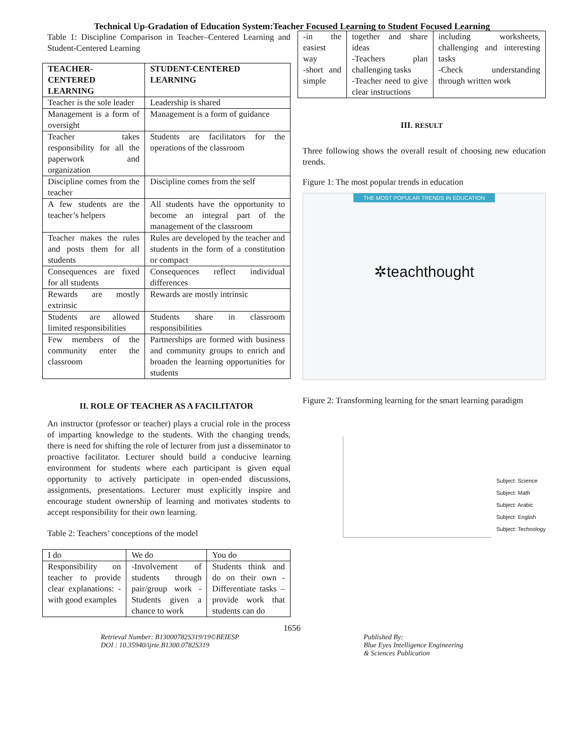Technical Up-Gradation of Education System:Teacher Focused Learning to Student Focused Learning
Table 1: Discipline Comparison in Teacher–Centered Learning and Student-Centered Learning
| TEACHER-CENTERED LEARNING | STUDENT-CENTERED LEARNING |
| --- | --- |
| Teacher is the sole leader | Leadership is shared |
| Management is a form of oversight | Management is a form of guidance |
| Teacher takes responsibility for all the paperwork and organization | Students are facilitators for the operations of the classroom |
| Discipline comes from the teacher | Discipline comes from the self |
| A few students are the teacher’s helpers | All students have the opportunity to become an integral part of the management of the classroom |
| Teacher makes the rules and posts them for all students | Rules are developed by the teacher and students in the form of a constitution or compact |
| Consequences are fixed for all students | Consequences reflect individual differences |
| Rewards are mostly extrinsic | Rewards are mostly intrinsic |
| Students are allowed limited responsibilities | Students share in classroom responsibilities |
| Few members of the community enter the classroom | Partnerships are formed with business and community groups to enrich and broaden the learning opportunities for students |
II. ROLE OF TEACHER AS A FACILITATOR
An instructor (professor or teacher) plays a crucial role in the process of imparting knowledge to the students. With the changing trends, there is need for shifting the role of lecturer from just a disseminator to proactive facilitator. Lecturer should build a conducive learning environment for students where each participant is given equal opportunity to actively participate in open-ended discussions, assignments, presentations. Lecturer must explicitly inspire and encourage student ownership of learning and motivates students to accept responsibility for their own learning.
Table 2: Teachers’ conceptions of the model
| I do | We do | You do |
| Responsibility on teacher to provide clear explanations: -with good examples | -Involvement of students through pair/group work -Students given a chance to work | Students think and do on their own -Differentiate tasks –provide work that students can do |
| -in the easiest way -short and simple | together and share ideas -Teachers plan challenging tasks -Teacher need to give clear instructions | including worksheets, challenging and interesting tasks -Check understanding through written work |
III. RESULT
Three following shows the overall result of choosing new education trends.
Figure 1: The most popular trends in education
THE MOST POPULAR TRENDS IN EDUCATION
✲teachthought
Figure 2: Transforming learning for the smart learning paradigm
Subject: Science
Subject: Math
Subject: Arabic
Subject: English
Subject: Technology
1656
Retrieval Number: B13000782S319/19©BEIESP
DOI : 10.35940/ijrte.B1300.0782S319
Published By:
Blue Eyes Intelligence Engineering
& Sciences Publication